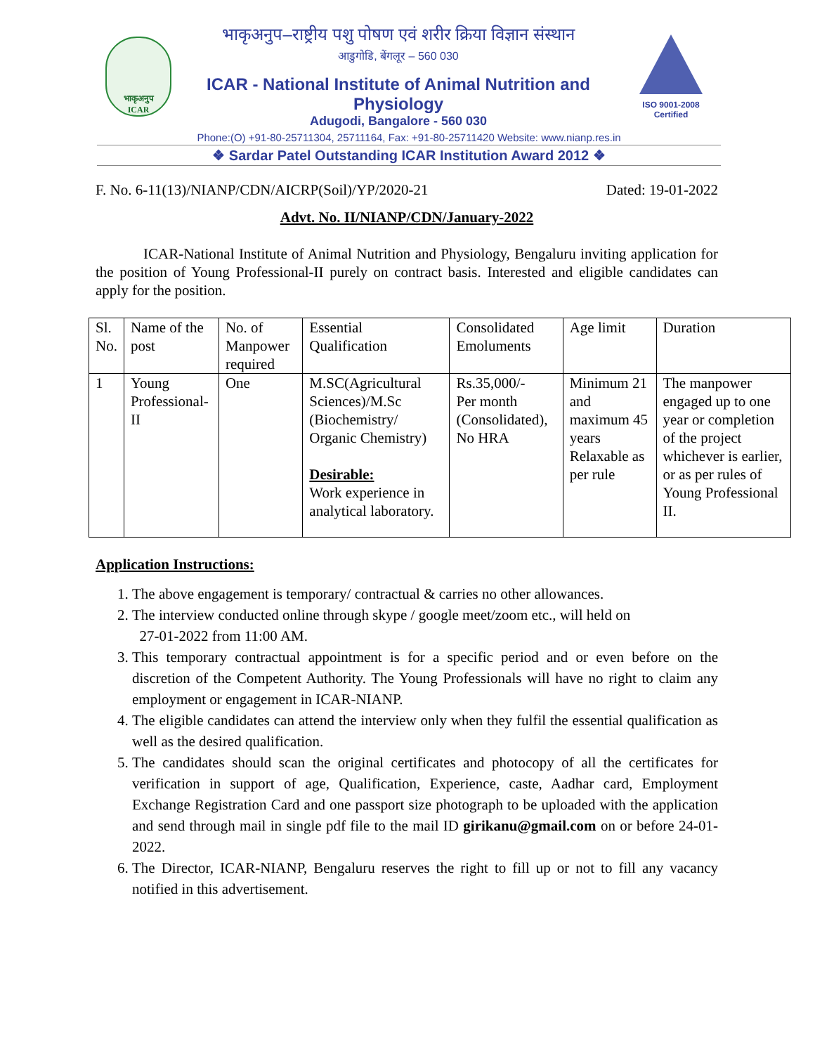भाकृअनुप
ICAR
भाकृअनुप–राष्ट्रीय पशु पोषण एवं शरीर क्रिया विज्ञान संस्थान
आडुगोडि, बेंगलूर – 560 030
ICAR - National Institute of Animal Nutrition and Physiology
Adugodi, Bangalore - 560 030
ISO 9001-2008 Certified
Phone:(O) +91-80-25711304, 25711164, Fax: +91-80-25711420 Website: www.nianp.res.in
❖ Sardar Patel Outstanding ICAR Institution Award 2012 ❖
F. No. 6-11(13)/NIANP/CDN/AICRP(Soil)/YP/2020-21 Dated: 19-01-2022
Advt. No. II/NIANP/CDN/January-2022
ICAR-National Institute of Animal Nutrition and Physiology, Bengaluru inviting application for the position of Young Professional-II purely on contract basis. Interested and eligible candidates can apply for the position.
| Sl. No. | Name of the post | No. of Manpower required | Essential Qualification | Consolidated Emoluments | Age limit | Duration |
| 1 | Young Professional-II | One | M.SC(Agricultural Sciences)/M.Sc (Biochemistry/ Organic Chemistry) Desirable: Work experience in analytical laboratory. | Rs.35,000/- Per month (Consolidated), No HRA | Minimum 21 and maximum 45 years Relaxable as per rule | The manpower engaged up to one year or completion of the project whichever is earlier, or as per rules of Young Professional II. |
Application Instructions:
1. The above engagement is temporary/ contractual & carries no other allowances.
2. The interview conducted online through skype / google meet/zoom etc., will held on
27-01-2022 from 11:00 AM.
3. This temporary contractual appointment is for a specific period and or even before on the discretion of the Competent Authority. The Young Professionals will have no right to claim any employment or engagement in ICAR-NIANP.
4. The eligible candidates can attend the interview only when they fulfil the essential qualification as well as the desired qualification.
5. The candidates should scan the original certificates and photocopy of all the certificates for verification in support of age, Qualification, Experience, caste, Aadhar card, Employment Exchange Registration Card and one passport size photograph to be uploaded with the application and send through mail in single pdf file to the mail ID girikanu@gmail.com on or before 24-01-2022.
6. The Director, ICAR-NIANP, Bengaluru reserves the right to fill up or not to fill any vacancy notified in this advertisement.